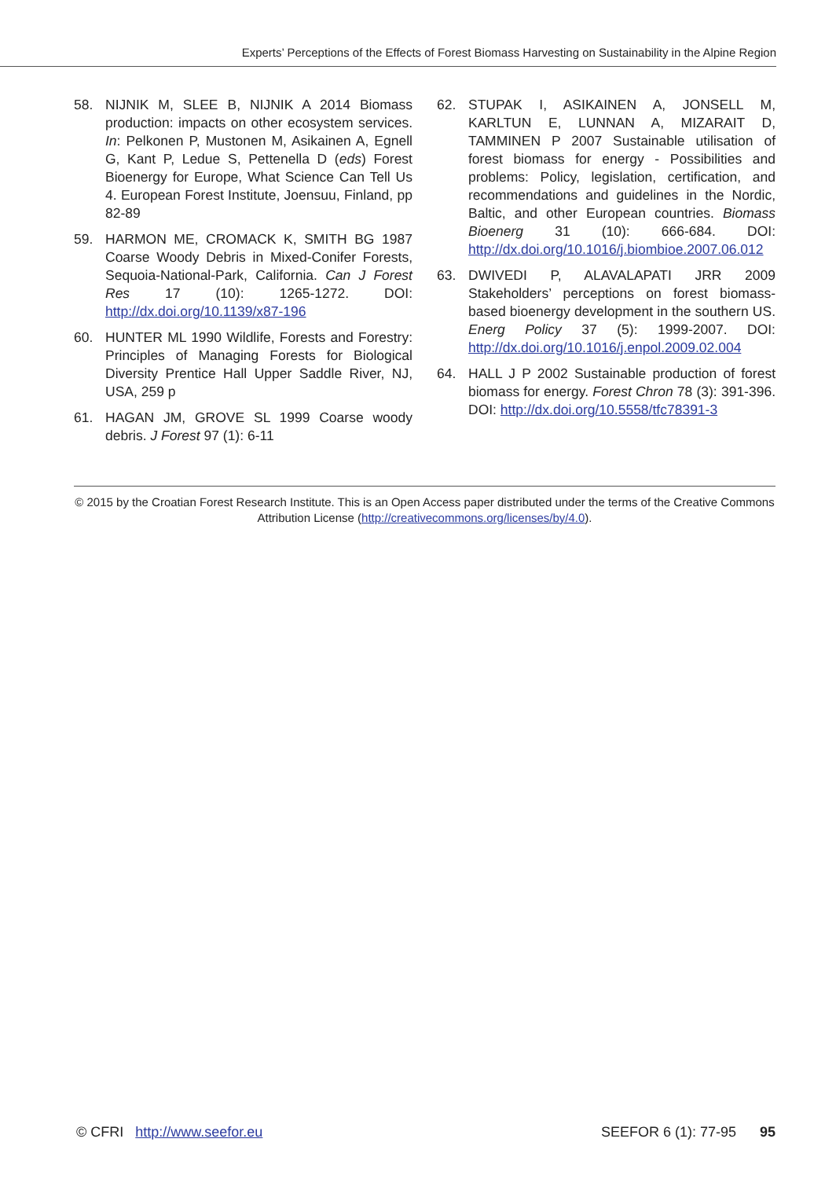Experts’ Perceptions of the Effects of Forest Biomass Harvesting on Sustainability in the Alpine Region
58. NIJNIK M, SLEE B, NIJNIK A 2014 Biomass production: impacts on other ecosystem services. In: Pelkonen P, Mustonen M, Asikainen A, Egnell G, Kant P, Ledue S, Pettenella D (eds) Forest Bioenergy for Europe, What Science Can Tell Us 4. European Forest Institute, Joensuu, Finland, pp 82-89
59. HARMON ME, CROMACK K, SMITH BG 1987 Coarse Woody Debris in Mixed-Conifer Forests, Sequoia-National-Park, California. Can J Forest Res 17 (10): 1265-1272. DOI: http://dx.doi.org/10.1139/x87-196
60. HUNTER ML 1990 Wildlife, Forests and Forestry: Principles of Managing Forests for Biological Diversity Prentice Hall Upper Saddle River, NJ, USA, 259 p
61. HAGAN JM, GROVE SL 1999 Coarse woody debris. J Forest 97 (1): 6-11
62. STUPAK I, ASIKAINEN A, JONSELL M, KARLTUN E, LUNNAN A, MIZARAIT D, TAMMINEN P 2007 Sustainable utilisation of forest biomass for energy - Possibilities and problems: Policy, legislation, certification, and recommendations and guidelines in the Nordic, Baltic, and other European countries. Biomass Bioenerg 31 (10): 666-684. DOI: http://dx.doi.org/10.1016/j.biombioe.2007.06.012
63. DWIVEDI P, ALAVALAPATI JRR 2009 Stakeholders’ perceptions on forest biomass-based bioenergy development in the southern US. Energ Policy 37 (5): 1999-2007. DOI: http://dx.doi.org/10.1016/j.enpol.2009.02.004
64. HALL J P 2002 Sustainable production of forest biomass for energy. Forest Chron 78 (3): 391-396. DOI: http://dx.doi.org/10.5558/tfc78391-3
© 2015 by the Croatian Forest Research Institute. This is an Open Access paper distributed under the terms of the Creative Commons Attribution License (http://creativecommons.org/licenses/by/4.0).
© CFRI http://www.seefor.eu SEEFOR 6 (1): 77-95 95